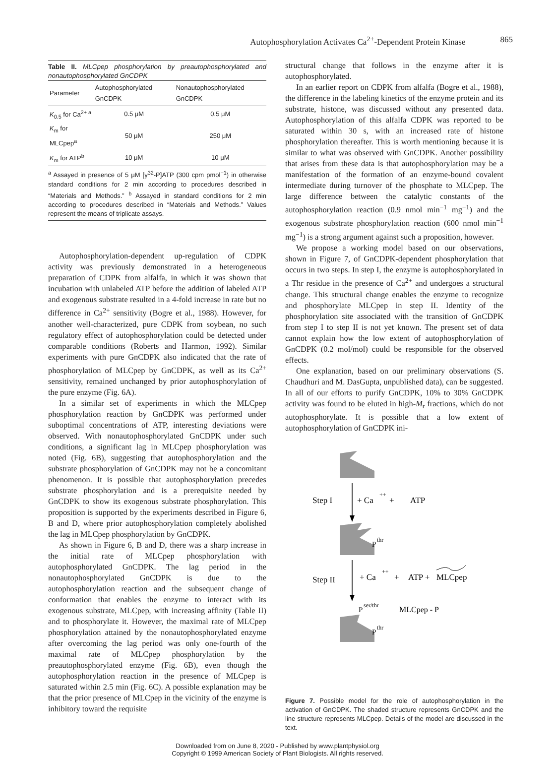Autophosphorylation Activates Ca<sup>2+</sup>-Dependent Protein Kinase 865
Table II. MLCpep phosphorylation by preautophosphorylated and nonautophosphorylated GnCDPK
| Parameter | Autophosphorylated GnCDPK | Nonautophosphorylated GnCDPK |
| --- | --- | --- |
| K<sub>0.5</sub> for Ca<sup>2+ a</sup> | 0.5 μM | 0.5 μM |
| K<sub>m</sub> for MLCpep<sup>a</sup> | 50 μM | 250 μM |
| K<sub>m</sub> for ATP<sup>b</sup> | 10 μM | 10 μM |
<sup>a</sup> Assayed in presence of 5 μM [γ<sup>32</sup>-P]ATP (300 cpm pmol<sup>−1</sup>) in otherwise standard conditions for 2 min according to procedures described in “Materials and Methods.” <sup>b</sup> Assayed in standard conditions for 2 min according to procedures described in “Materials and Methods.” Values represent the means of triplicate assays.
Autophosphorylation-dependent up-regulation of CDPK activity was previously demonstrated in a heterogeneous preparation of CDPK from alfalfa, in which it was shown that incubation with unlabeled ATP before the addition of labeled ATP and exogenous substrate resulted in a 4-fold increase in rate but no difference in Ca<sup>2+</sup> sensitivity (Bogre et al., 1988). However, for another well-characterized, pure CDPK from soybean, no such regulatory effect of autophosphorylation could be detected under comparable conditions (Roberts and Harmon, 1992). Similar experiments with pure GnCDPK also indicated that the rate of phosphorylation of MLCpep by GnCDPK, as well as its Ca<sup>2+</sup> sensitivity, remained unchanged by prior autophosphorylation of the pure enzyme (Fig. 6A).
In a similar set of experiments in which the MLCpep phosphorylation reaction by GnCDPK was performed under suboptimal concentrations of ATP, interesting deviations were observed. With nonautophosphorylated GnCDPK under such conditions, a significant lag in MLCpep phosphorylation was noted (Fig. 6B), suggesting that autophosphorylation and the substrate phosphorylation of GnCDPK may not be a concomitant phenomenon. It is possible that autophosphorylation precedes substrate phosphorylation and is a prerequisite needed by GnCDPK to show its exogenous substrate phosphorylation. This proposition is supported by the experiments described in Figure 6, B and D, where prior autophosphorylation completely abolished the lag in MLCpep phosphorylation by GnCDPK.
As shown in Figure 6, B and D, there was a sharp increase in the initial rate of MLCpep phosphorylation with autophosphorylated GnCDPK. The lag period in the nonautophosphorylated GnCDPK is due to the autophosphorylation reaction and the subsequent change of conformation that enables the enzyme to interact with its exogenous substrate, MLCpep, with increasing affinity (Table II) and to phosphorylate it. However, the maximal rate of MLCpep phosphorylation attained by the nonautophosphorylated enzyme after overcoming the lag period was only one-fourth of the maximal rate of MLCpep phosphorylation by the preautophosphorylated enzyme (Fig. 6B), even though the autophosphorylation reaction in the presence of MLCpep is saturated within 2.5 min (Fig. 6C). A possible explanation may be that the prior presence of MLCpep in the vicinity of the enzyme is inhibitory toward the requisite
structural change that follows in the enzyme after it is autophosphorylated.
In an earlier report on CDPK from alfalfa (Bogre et al., 1988), the difference in the labeling kinetics of the enzyme protein and its substrate, histone, was discussed without any presented data. Autophosphorylation of this alfalfa CDPK was reported to be saturated within 30 s, with an increased rate of histone phosphorylation thereafter. This is worth mentioning because it is similar to what was observed with GnCDPK. Another possibility that arises from these data is that autophosphorylation may be a manifestation of the formation of an enzyme-bound covalent intermediate during turnover of the phosphate to MLCpep. The large difference between the catalytic constants of the autophosphorylation reaction (0.9 nmol min<sup>−1</sup> mg<sup>−1</sup>) and the exogenous substrate phosphorylation reaction (600 nmol min<sup>−1</sup> mg<sup>−1</sup>) is a strong argument against such a proposition, however.
We propose a working model based on our observations, shown in Figure 7, of GnCDPK-dependent phosphorylation that occurs in two steps. In step I, the enzyme is autophosphorylated in a Thr residue in the presence of Ca<sup>2+</sup> and undergoes a structural change. This structural change enables the enzyme to recognize and phosphorylate MLCpep in step II. Identity of the phosphorylation site associated with the transition of GnCDPK from step I to step II is not yet known. The present set of data cannot explain how the low extent of autophosphorylation of GnCDPK (0.2 mol/mol) could be responsible for the observed effects.
One explanation, based on our preliminary observations (S. Chaudhuri and M. DasGupta, unpublished data), can be suggested. In all of our efforts to purify GnCDPK, 10% to 30% GnCDPK activity was found to be eluted in high-M<sub>r</sub> fractions, which do not autophosphorylate. It is possible that a low extent of autophosphorylation of GnCDPK ini-
Step I
+ Ca
++
+
ATP
P
thr
Step II
+ Ca
++
+
ATP +
MLCpep
P
ser/thr
MLCpep - P
P
thr
Figure 7. Possible model for the role of autophosphorylation in the activation of GnCDPK. The shaded structure represents GnCDPK and the line structure represents MLCpep. Details of the model are discussed in the text.
Downloaded from on June 8, 2020 - Published by www.plantphysiol.org
Copyright © 1999 American Society of Plant Biologists. All rights reserved.